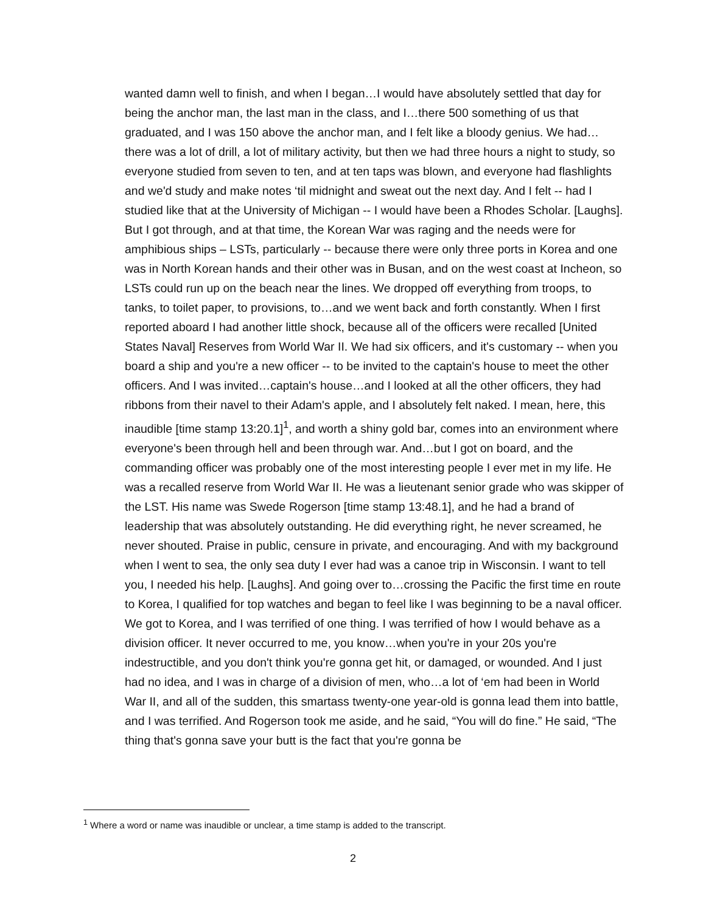wanted damn well to finish, and when I began…I would have absolutely settled that day for being the anchor man, the last man in the class, and I…there 500 something of us that graduated, and I was 150 above the anchor man, and I felt like a bloody genius. We had…there was a lot of drill, a lot of military activity, but then we had three hours a night to study, so everyone studied from seven to ten, and at ten taps was blown, and everyone had flashlights and we'd study and make notes ‘til midnight and sweat out the next day. And I felt -- had I studied like that at the University of Michigan -- I would have been a Rhodes Scholar. [Laughs]. But I got through, and at that time, the Korean War was raging and the needs were for amphibious ships – LSTs, particularly -- because there were only three ports in Korea and one was in North Korean hands and their other was in Busan, and on the west coast at Incheon, so LSTs could run up on the beach near the lines. We dropped off everything from troops, to tanks, to toilet paper, to provisions, to…and we went back and forth constantly. When I first reported aboard I had another little shock, because all of the officers were recalled [United States Naval] Reserves from World War II. We had six officers, and it's customary -- when you board a ship and you're a new officer -- to be invited to the captain's house to meet the other officers. And I was invited…captain's house…and I looked at all the other officers, they had ribbons from their navel to their Adam's apple, and I absolutely felt naked. I mean, here, this inaudible [time stamp 13:20.1]<sup>1</sup>, and worth a shiny gold bar, comes into an environment where everyone's been through hell and been through war. And…but I got on board, and the commanding officer was probably one of the most interesting people I ever met in my life. He was a recalled reserve from World War II. He was a lieutenant senior grade who was skipper of the LST. His name was Swede Rogerson [time stamp 13:48.1], and he had a brand of leadership that was absolutely outstanding. He did everything right, he never screamed, he never shouted. Praise in public, censure in private, and encouraging. And with my background when I went to sea, the only sea duty I ever had was a canoe trip in Wisconsin. I want to tell you, I needed his help. [Laughs]. And going over to…crossing the Pacific the first time en route to Korea, I qualified for top watches and began to feel like I was beginning to be a naval officer. We got to Korea, and I was terrified of one thing. I was terrified of how I would behave as a division officer. It never occurred to me, you know…when you're in your 20s you're indestructible, and you don't think you're gonna get hit, or damaged, or wounded. And I just had no idea, and I was in charge of a division of men, who…a lot of ‘em had been in World War II, and all of the sudden, this smartass twenty-one year-old is gonna lead them into battle, and I was terrified. And Rogerson took me aside, and he said, “You will do fine.” He said, “The thing that's gonna save your butt is the fact that you're gonna be
<sup>1</sup> Where a word or name was inaudible or unclear, a time stamp is added to the transcript.
2